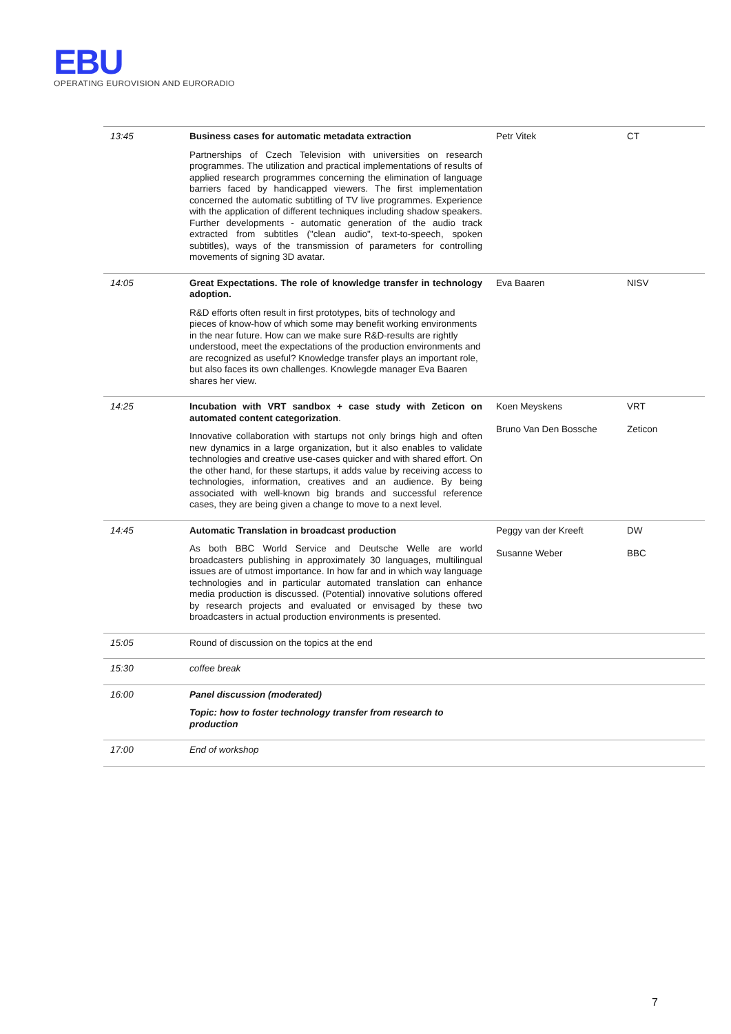EBU
OPERATING EUROVISION AND EURORADIO
| 13:45 | Business cases for automatic metadata extraction Partnerships of Czech Television with universities on research programmes. The utilization and practical implementations of results of applied research programmes concerning the elimination of language barriers faced by handicapped viewers. The first implementation concerned the automatic subtitling of TV live programmes. Experience with the application of different techniques including shadow speakers. Further developments - automatic generation of the audio track extracted from subtitles ("clean audio", text-to-speech, spoken subtitles), ways of the transmission of parameters for controlling movements of signing 3D avatar. | Petr Vitek | CT |
| 14:05 | Great Expectations. The role of knowledge transfer in technology adoption. R&D efforts often result in first prototypes, bits of technology and pieces of know-how of which some may benefit working environments in the near future. How can we make sure R&D-results are rightly understood, meet the expectations of the production environments and are recognized as useful? Knowledge transfer plays an important role, but also faces its own challenges. Knowlegde manager Eva Baaren shares her view. | Eva Baaren | NISV |
| 14:25 | Incubation with VRT sandbox + case study with Zeticon on automated content categorization . Innovative collaboration with startups not only brings high and often new dynamics in a large organization, but it also enables to validate technologies and creative use-cases quicker and with shared effort. On the other hand, for these startups, it adds value by receiving access to technologies, information, creatives and an audience. By being associated with well-known big brands and successful reference cases, they are being given a change to move to a next level. | Koen Meyskens Bruno Van Den Bossche | VRT Zeticon |
| 14:45 | Automatic Translation in broadcast production As both BBC World Service and Deutsche Welle are world broadcasters publishing in approximately 30 languages, multilingual issues are of utmost importance. In how far and in which way language technologies and in particular automated translation can enhance media production is discussed. (Potential) innovative solutions offered by research projects and evaluated or envisaged by these two broadcasters in actual production environments is presented. | Peggy van der Kreeft Susanne Weber | DW BBC |
| 15:05 | Round of discussion on the topics at the end | | |
| 15:30 | coffee break | | |
| 16:00 | Panel discussion (moderated) Topic: how to foster technology transfer from research to production | | |
| 17:00 | End of workshop | | |
7